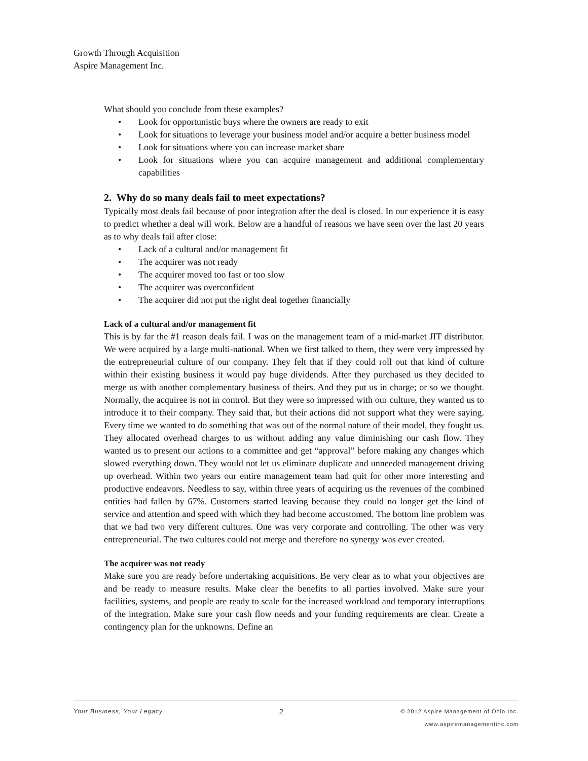Growth Through Acquisition
Aspire Management Inc.
What should you conclude from these examples?
• Look for opportunistic buys where the owners are ready to exit
• Look for situations to leverage your business model and/or acquire a better business model
• Look for situations where you can increase market share
• Look for situations where you can acquire management and additional complementary capabilities
2. Why do so many deals fail to meet expectations?
Typically most deals fail because of poor integration after the deal is closed. In our experience it is easy to predict whether a deal will work. Below are a handful of reasons we have seen over the last 20 years as to why deals fail after close:
• Lack of a cultural and/or management fit
• The acquirer was not ready
• The acquirer moved too fast or too slow
• The acquirer was overconfident
• The acquirer did not put the right deal together financially
Lack of a cultural and/or management fit
This is by far the #1 reason deals fail. I was on the management team of a mid-market JIT distributor. We were acquired by a large multi-national. When we first talked to them, they were very impressed by the entrepreneurial culture of our company. They felt that if they could roll out that kind of culture within their existing business it would pay huge dividends. After they purchased us they decided to merge us with another complementary business of theirs. And they put us in charge; or so we thought. Normally, the acquiree is not in control. But they were so impressed with our culture, they wanted us to introduce it to their company. They said that, but their actions did not support what they were saying. Every time we wanted to do something that was out of the normal nature of their model, they fought us. They allocated overhead charges to us without adding any value diminishing our cash flow. They wanted us to present our actions to a committee and get “approval” before making any changes which slowed everything down. They would not let us eliminate duplicate and unneeded management driving up overhead. Within two years our entire management team had quit for other more interesting and productive endeavors. Needless to say, within three years of acquiring us the revenues of the combined entities had fallen by 67%. Customers started leaving because they could no longer get the kind of service and attention and speed with which they had become accustomed. The bottom line problem was that we had two very different cultures. One was very corporate and controlling. The other was very entrepreneurial. The two cultures could not merge and therefore no synergy was ever created.
The acquirer was not ready
Make sure you are ready before undertaking acquisitions. Be very clear as to what your objectives are and be ready to measure results. Make clear the benefits to all parties involved. Make sure your facilities, systems, and people are ready to scale for the increased workload and temporary interruptions of the integration. Make sure your cash flow needs and your funding requirements are clear. Create a contingency plan for the unknowns. Define an
Your Business, Your Legacy 2 © 2012 Aspire Management of Ohio Inc.
www.aspiremanagementinc.com